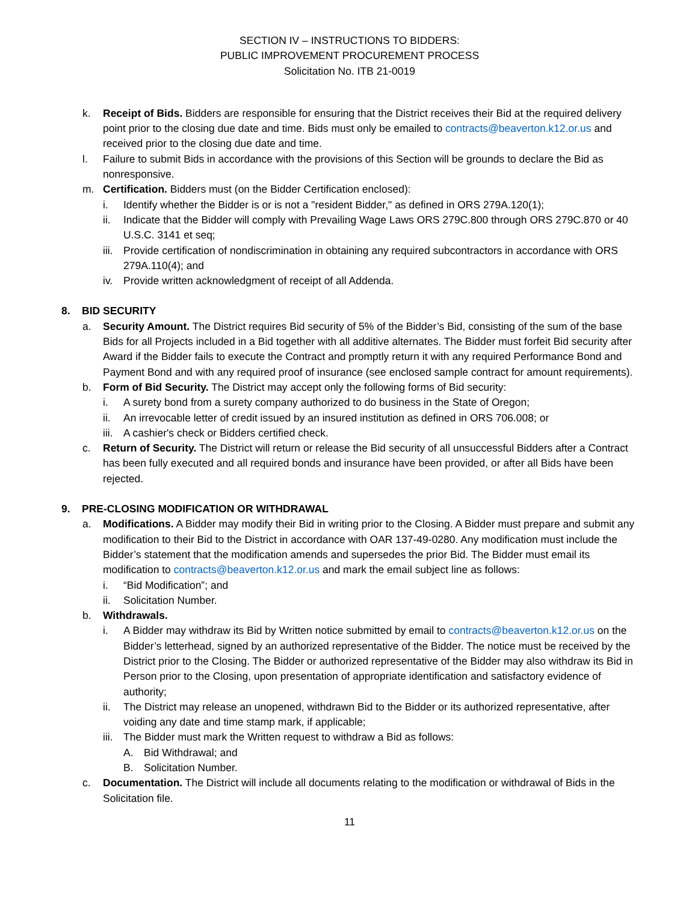SECTION IV – INSTRUCTIONS TO BIDDERS:
PUBLIC IMPROVEMENT PROCUREMENT PROCESS
Solicitation No. ITB 21-0019
k. Receipt of Bids. Bidders are responsible for ensuring that the District receives their Bid at the required delivery point prior to the closing due date and time. Bids must only be emailed to contracts@beaverton.k12.or.us and received prior to the closing due date and time.
l. Failure to submit Bids in accordance with the provisions of this Section will be grounds to declare the Bid as nonresponsive.
m. Certification. Bidders must (on the Bidder Certification enclosed):
i. Identify whether the Bidder is or is not a "resident Bidder," as defined in ORS 279A.120(1);
ii. Indicate that the Bidder will comply with Prevailing Wage Laws ORS 279C.800 through ORS 279C.870 or 40 U.S.C. 3141 et seq;
iii. Provide certification of nondiscrimination in obtaining any required subcontractors in accordance with ORS 279A.110(4); and
iv. Provide written acknowledgment of receipt of all Addenda.
8. BID SECURITY
a. Security Amount. The District requires Bid security of 5% of the Bidder’s Bid, consisting of the sum of the base Bids for all Projects included in a Bid together with all additive alternates. The Bidder must forfeit Bid security after Award if the Bidder fails to execute the Contract and promptly return it with any required Performance Bond and Payment Bond and with any required proof of insurance (see enclosed sample contract for amount requirements).
b. Form of Bid Security. The District may accept only the following forms of Bid security:
i. A surety bond from a surety company authorized to do business in the State of Oregon;
ii. An irrevocable letter of credit issued by an insured institution as defined in ORS 706.008; or
iii. A cashier's check or Bidders certified check.
c. Return of Security. The District will return or release the Bid security of all unsuccessful Bidders after a Contract has been fully executed and all required bonds and insurance have been provided, or after all Bids have been rejected.
9. PRE-CLOSING MODIFICATION OR WITHDRAWAL
a. Modifications. A Bidder may modify their Bid in writing prior to the Closing. A Bidder must prepare and submit any modification to their Bid to the District in accordance with OAR 137-49-0280. Any modification must include the Bidder’s statement that the modification amends and supersedes the prior Bid. The Bidder must email its modification to contracts@beaverton.k12.or.us and mark the email subject line as follows:
i. “Bid Modification”; and
ii. Solicitation Number.
b. Withdrawals.
i. A Bidder may withdraw its Bid by Written notice submitted by email to contracts@beaverton.k12.or.us on the Bidder’s letterhead, signed by an authorized representative of the Bidder. The notice must be received by the District prior to the Closing. The Bidder or authorized representative of the Bidder may also withdraw its Bid in Person prior to the Closing, upon presentation of appropriate identification and satisfactory evidence of authority;
ii. The District may release an unopened, withdrawn Bid to the Bidder or its authorized representative, after voiding any date and time stamp mark, if applicable;
iii. The Bidder must mark the Written request to withdraw a Bid as follows:
A. Bid Withdrawal; and
B. Solicitation Number.
c. Documentation. The District will include all documents relating to the modification or withdrawal of Bids in the Solicitation file.
11